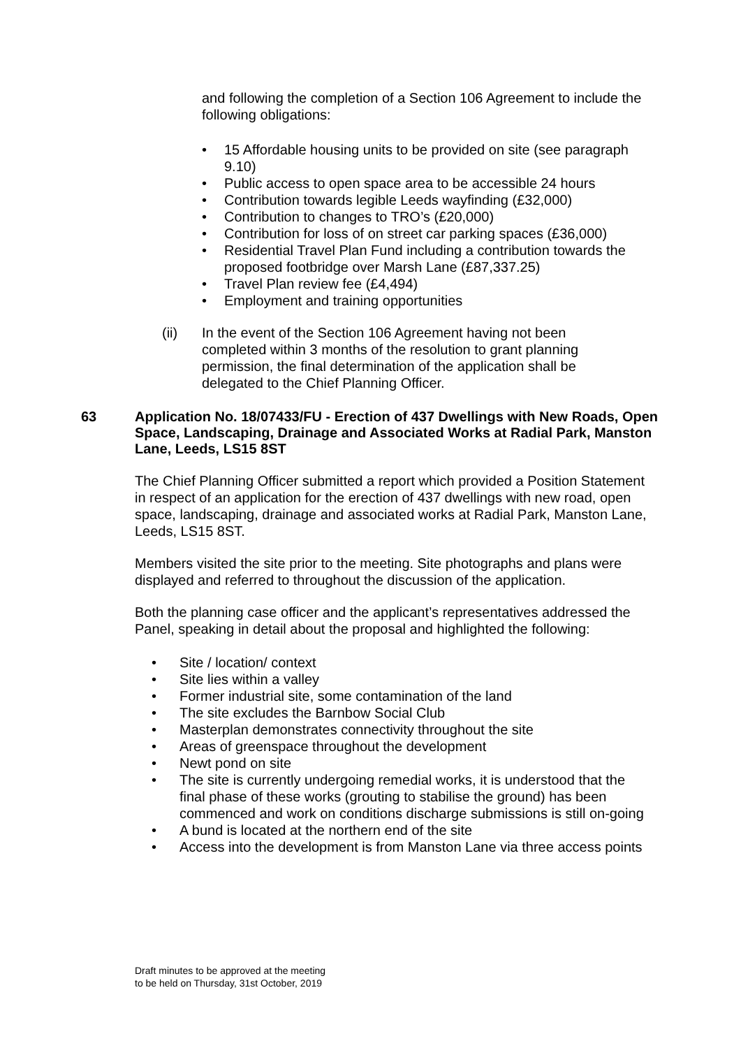and following the completion of a Section 106 Agreement to include the following obligations:
• 15 Affordable housing units to be provided on site (see paragraph 9.10)
• Public access to open space area to be accessible 24 hours
• Contribution towards legible Leeds wayfinding (£32,000)
• Contribution to changes to TRO’s (£20,000)
• Contribution for loss of on street car parking spaces (£36,000)
• Residential Travel Plan Fund including a contribution towards the proposed footbridge over Marsh Lane (£87,337.25)
• Travel Plan review fee (£4,494)
• Employment and training opportunities
(ii) In the event of the Section 106 Agreement having not been completed within 3 months of the resolution to grant planning permission, the final determination of the application shall be delegated to the Chief Planning Officer.
63 Application No. 18/07433/FU - Erection of 437 Dwellings with New Roads, Open Space, Landscaping, Drainage and Associated Works at Radial Park, Manston Lane, Leeds, LS15 8ST
The Chief Planning Officer submitted a report which provided a Position Statement in respect of an application for the erection of 437 dwellings with new road, open space, landscaping, drainage and associated works at Radial Park, Manston Lane, Leeds, LS15 8ST.
Members visited the site prior to the meeting. Site photographs and plans were displayed and referred to throughout the discussion of the application.
Both the planning case officer and the applicant’s representatives addressed the Panel, speaking in detail about the proposal and highlighted the following:
• Site / location/ context
• Site lies within a valley
• Former industrial site, some contamination of the land
• The site excludes the Barnbow Social Club
• Masterplan demonstrates connectivity throughout the site
• Areas of greenspace throughout the development
• Newt pond on site
• The site is currently undergoing remedial works, it is understood that the final phase of these works (grouting to stabilise the ground) has been commenced and work on conditions discharge submissions is still on-going
• A bund is located at the northern end of the site
• Access into the development is from Manston Lane via three access points
Draft minutes to be approved at the meeting
to be held on Thursday, 31st October, 2019